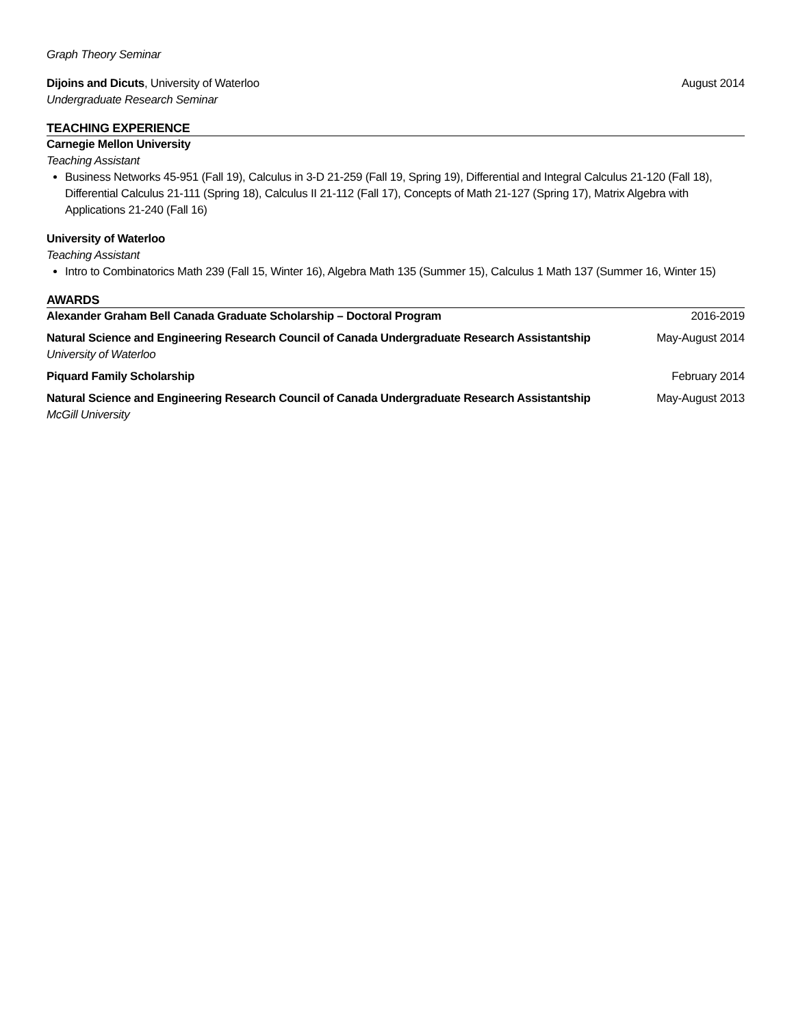Graph Theory Seminar
Dijoins and Dicuts, University of Waterloo August 2014
Undergraduate Research Seminar
TEACHING EXPERIENCE
Carnegie Mellon University
Teaching Assistant
Business Networks 45-951 (Fall 19), Calculus in 3-D 21-259 (Fall 19, Spring 19), Differential and Integral Calculus 21-120 (Fall 18), Differential Calculus 21-111 (Spring 18), Calculus II 21-112 (Fall 17), Concepts of Math 21-127 (Spring 17), Matrix Algebra with Applications 21-240 (Fall 16)
University of Waterloo
Teaching Assistant
Intro to Combinatorics Math 239 (Fall 15, Winter 16), Algebra Math 135 (Summer 15), Calculus 1 Math 137 (Summer 16, Winter 15)
AWARDS
Alexander Graham Bell Canada Graduate Scholarship – Doctoral Program 2016-2019
Natural Science and Engineering Research Council of Canada Undergraduate Research Assistantship May-August 2014
University of Waterloo
Piquard Family Scholarship February 2014
Natural Science and Engineering Research Council of Canada Undergraduate Research Assistantship May-August 2013
McGill University